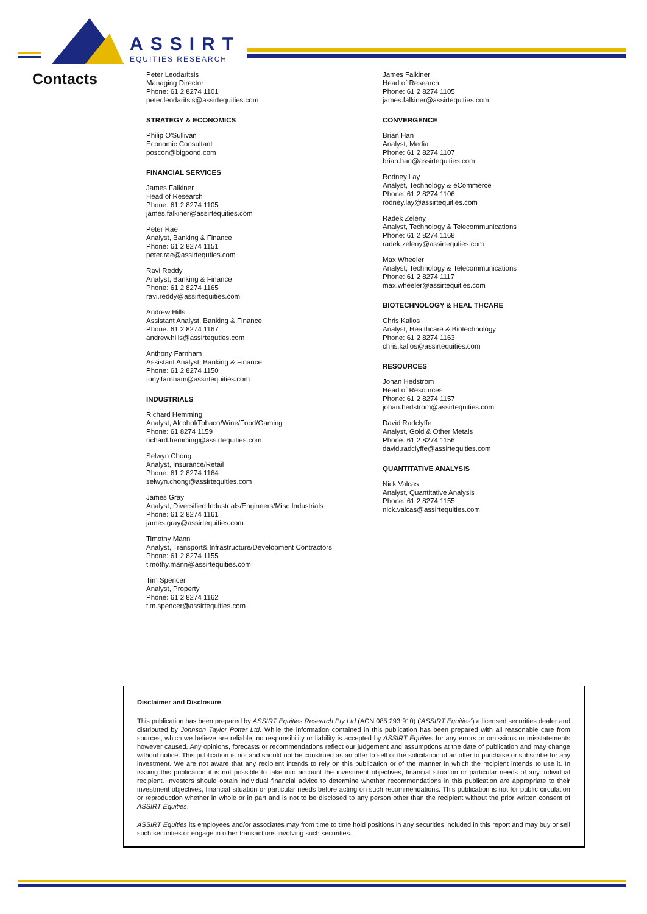ASSIRT
EQUITIES RESEARCH
Contacts
Peter Leodaritsis
Managing Director
Phone: 61 2 8274 1101
peter.leodaritsis@assirtequities.com
STRATEGY & ECONOMICS
Philip O'Sullivan
Economic Consultant
poscon@bigpond.com
FINANCIAL SERVICES
James Falkiner
Head of Research
Phone: 61 2 8274 1105
james.falkiner@assirtequities.com
Peter Rae
Analyst, Banking & Finance
Phone: 61 2 8274 1151
peter.rae@assirtequties.com
Ravi Reddy
Analyst, Banking & Finance
Phone: 61 2 8274 1165
ravi.reddy@assirtequities.com
Andrew Hills
Assistant Analyst, Banking & Finance
Phone: 61 2 8274 1167
andrew.hills@assirtequties.com
Anthony Farnham
Assistant Analyst, Banking & Finance
Phone: 61 2 8274 1150
tony.farnham@assirtequities.com
INDUSTRIALS
Richard Hemming
Analyst, Alcohol/Tobaco/Wine/Food/Gaming
Phone: 61 8274 1159
richard.hemming@assirtequities.com
Selwyn Chong
Analyst, Insurance/Retail
Phone: 61 2 8274 1164
selwyn.chong@assirtequities.com
James Gray
Analyst, Diversified Industrials/Engineers/Misc Industrials
Phone: 61 2 8274 1161
james.gray@assirtequities.com
Timothy Mann
Analyst, Transport& Infrastructure/Development Contractors
Phone: 61 2 8274 1155
timothy.mann@assirtequities.com
Tim Spencer
Analyst, Property
Phone: 61 2 8274 1162
tim.spencer@assirtequities.com
James Falkiner
Head of Research
Phone: 61 2 8274 1105
james.falkiner@assirtequities.com
CONVERGENCE
Brian Han
Analyst, Media
Phone: 61 2 8274 1107
brian.han@assirtequities.com
Rodney Lay
Analyst, Technology & eCommerce
Phone: 61 2 8274 1106
rodney.lay@assirtequities.com
Radek Zeleny
Analyst, Technology & Telecommunications
Phone: 61 2 8274 1168
radek.zeleny@assirtequties.com
Max Wheeler
Analyst, Technology & Telecommunications
Phone: 61 2 8274 1117
max.wheeler@assirtequities.com
BIOTECHNOLOGY & HEAL THCARE
Chris Kallos
Analyst, Healthcare & Biotechnology
Phone: 61 2 8274 1163
chris.kallos@assirtequities.com
RESOURCES
Johan Hedstrom
Head of Resources
Phone: 61 2 8274 1157
johan.hedstrom@assirtequities.com
David Radclyffe
Analyst, Gold & Other Metals
Phone: 61 2 8274 1156
david.radclyffe@assirtequities.com
QUANTITATIVE ANALYSIS
Nick Valcas
Analyst, Quantitative Analysis
Phone: 61 2 8274 1155
nick.valcas@assirtequities.com
Disclaimer and Disclosure
This publication has been prepared by ASSIRT Equities Research Pty Ltd (ACN 085 293 910) ('ASSIRT Equities') a licensed securities dealer and distributed by Johnson Taylor Potter Ltd. While the information contained in this publication has been prepared with all reasonable care from sources, which we believe are reliable, no responsibility or liability is accepted by ASSIRT Equities for any errors or omissions or misstatements however caused. Any opinions, forecasts or recommendations reflect our judgement and assumptions at the date of publication and may change without notice. This publication is not and should not be construed as an offer to sell or the solicitation of an offer to purchase or subscribe for any investment. We are not aware that any recipient intends to rely on this publication or of the manner in which the recipient intends to use it. In issuing this publication it is not possible to take into account the investment objectives, financial situation or particular needs of any individual recipient. Investors should obtain individual financial advice to determine whether recommendations in this publication are appropriate to their investment objectives, financial situation or particular needs before acting on such recommendations. This publication is not for public circulation or reproduction whether in whole or in part and is not to be disclosed to any person other than the recipient without the prior written consent of ASSIRT Equities.
ASSIRT Equities its employees and/or associates may from time to time hold positions in any securities included in this report and may buy or sell such securities or engage in other transactions involving such securities.